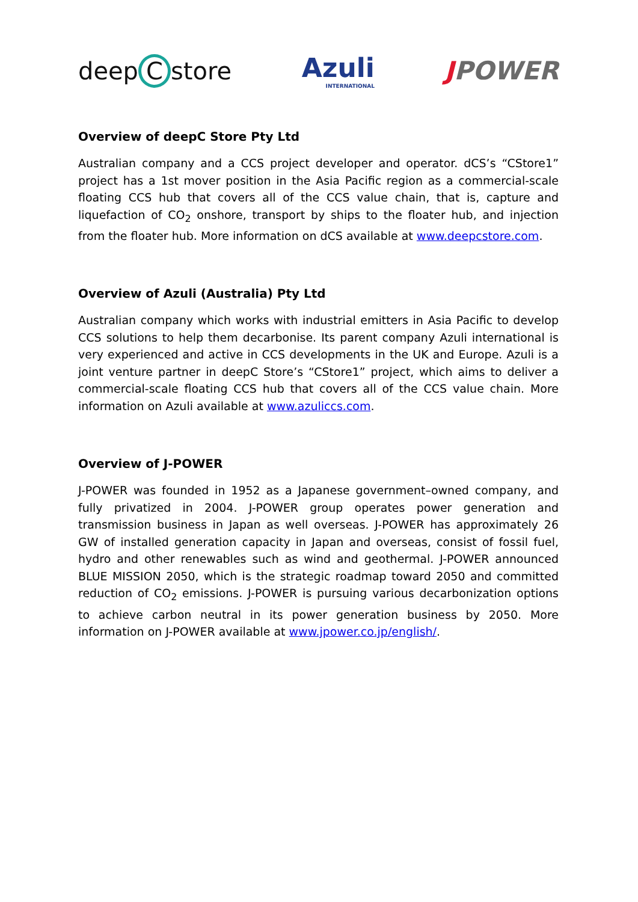deep C store Azuli
INTERNATIONAL
JPOWER
Overview of deepC Store Pty Ltd
Australian company and a CCS project developer and operator. dCS’s “CStore1” project has a 1st mover position in the Asia Pacific region as a commercial-scale floating CCS hub that covers all of the CCS value chain, that is, capture and liquefaction of CO<sub>2</sub> onshore, transport by ships to the floater hub, and injection from the floater hub. More information on dCS available at www.deepcstore.com.
Overview of Azuli (Australia) Pty Ltd
Australian company which works with industrial emitters in Asia Pacific to develop CCS solutions to help them decarbonise. Its parent company Azuli international is very experienced and active in CCS developments in the UK and Europe. Azuli is a joint venture partner in deepC Store’s “CStore1” project, which aims to deliver a commercial-scale floating CCS hub that covers all of the CCS value chain. More information on Azuli available at www.azuliccs.com.
Overview of J-POWER
J-POWER was founded in 1952 as a Japanese government–owned company, and fully privatized in 2004. J-POWER group operates power generation and transmission business in Japan as well overseas. J-POWER has approximately 26 GW of installed generation capacity in Japan and overseas, consist of fossil fuel, hydro and other renewables such as wind and geothermal. J-POWER announced BLUE MISSION 2050, which is the strategic roadmap toward 2050 and committed reduction of CO<sub>2</sub> emissions. J-POWER is pursuing various decarbonization options to achieve carbon neutral in its power generation business by 2050. More information on J-POWER available at www.jpower.co.jp/english/.